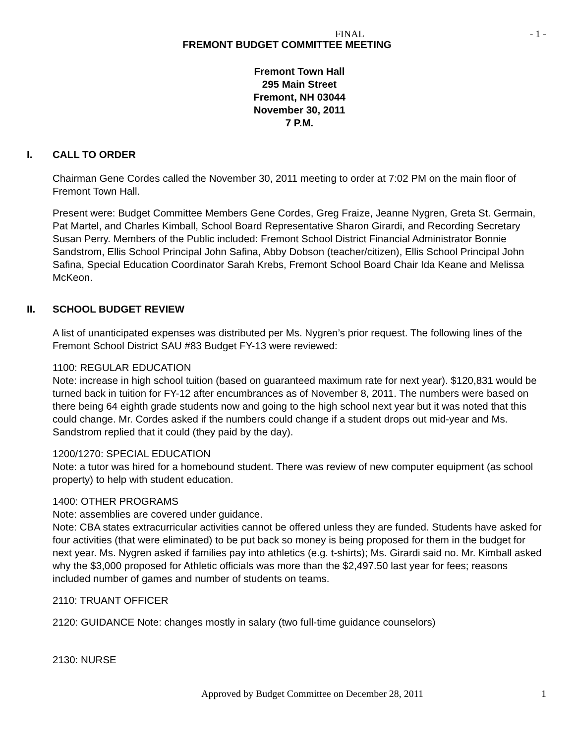FINAL - 1 -
FREMONT BUDGET COMMITTEE MEETING
Fremont Town Hall
295 Main Street
Fremont, NH 03044
November 30, 2011
7 P.M.
I. CALL TO ORDER
Chairman Gene Cordes called the November 30, 2011 meeting to order at 7:02 PM on the main floor of Fremont Town Hall.
Present were: Budget Committee Members Gene Cordes, Greg Fraize, Jeanne Nygren, Greta St. Germain, Pat Martel, and Charles Kimball, School Board Representative Sharon Girardi, and Recording Secretary Susan Perry. Members of the Public included: Fremont School District Financial Administrator Bonnie Sandstrom, Ellis School Principal John Safina, Abby Dobson (teacher/citizen), Ellis School Principal John Safina, Special Education Coordinator Sarah Krebs, Fremont School Board Chair Ida Keane and Melissa McKeon.
II. SCHOOL BUDGET REVIEW
A list of unanticipated expenses was distributed per Ms. Nygren’s prior request. The following lines of the Fremont School District SAU #83 Budget FY-13 were reviewed:
1100: REGULAR EDUCATION
Note: increase in high school tuition (based on guaranteed maximum rate for next year). $120,831 would be turned back in tuition for FY-12 after encumbrances as of November 8, 2011. The numbers were based on there being 64 eighth grade students now and going to the high school next year but it was noted that this could change. Mr. Cordes asked if the numbers could change if a student drops out mid-year and Ms. Sandstrom replied that it could (they paid by the day).
1200/1270: SPECIAL EDUCATION
Note: a tutor was hired for a homebound student. There was review of new computer equipment (as school property) to help with student education.
1400: OTHER PROGRAMS
Note: assemblies are covered under guidance.
Note: CBA states extracurricular activities cannot be offered unless they are funded. Students have asked for four activities (that were eliminated) to be put back so money is being proposed for them in the budget for next year. Ms. Nygren asked if families pay into athletics (e.g. t-shirts); Ms. Girardi said no. Mr. Kimball asked why the $3,000 proposed for Athletic officials was more than the $2,497.50 last year for fees; reasons included number of games and number of students on teams.
2110: TRUANT OFFICER
2120: GUIDANCE Note: changes mostly in salary (two full-time guidance counselors)
2130: NURSE
Approved by Budget Committee on December 28, 2011 1